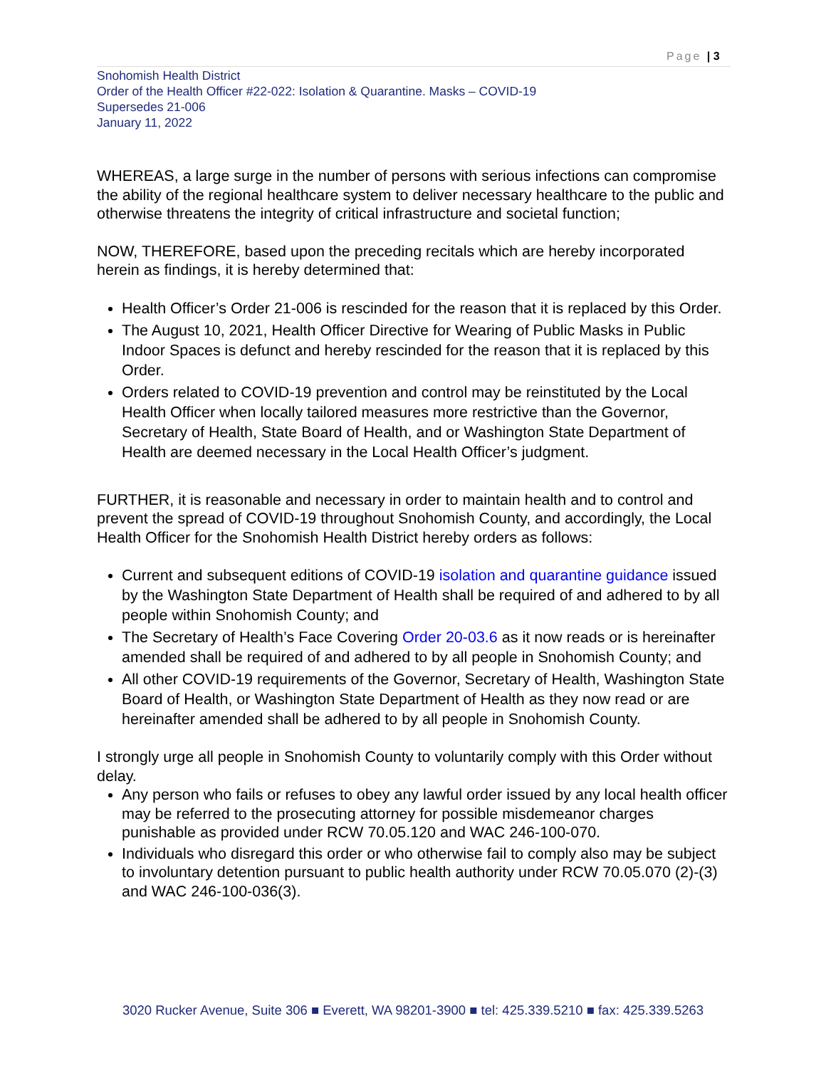Page | 3
Snohomish Health District
Order of the Health Officer #22-022: Isolation & Quarantine. Masks – COVID-19
Supersedes 21-006
January 11, 2022
WHEREAS, a large surge in the number of persons with serious infections can compromise the ability of the regional healthcare system to deliver necessary healthcare to the public and otherwise threatens the integrity of critical infrastructure and societal function;
NOW, THEREFORE, based upon the preceding recitals which are hereby incorporated herein as findings, it is hereby determined that:
Health Officer’s Order 21-006 is rescinded for the reason that it is replaced by this Order.
The August 10, 2021, Health Officer Directive for Wearing of Public Masks in Public Indoor Spaces is defunct and hereby rescinded for the reason that it is replaced by this Order.
Orders related to COVID-19 prevention and control may be reinstituted by the Local Health Officer when locally tailored measures more restrictive than the Governor, Secretary of Health, State Board of Health, and or Washington State Department of Health are deemed necessary in the Local Health Officer’s judgment.
FURTHER, it is reasonable and necessary in order to maintain health and to control and prevent the spread of COVID-19 throughout Snohomish County, and accordingly, the Local Health Officer for the Snohomish Health District hereby orders as follows:
Current and subsequent editions of COVID-19 isolation and quarantine guidance issued by the Washington State Department of Health shall be required of and adhered to by all people within Snohomish County; and
The Secretary of Health’s Face Covering Order 20-03.6 as it now reads or is hereinafter amended shall be required of and adhered to by all people in Snohomish County; and
All other COVID-19 requirements of the Governor, Secretary of Health, Washington State Board of Health, or Washington State Department of Health as they now read or are hereinafter amended shall be adhered to by all people in Snohomish County.
I strongly urge all people in Snohomish County to voluntarily comply with this Order without delay.
Any person who fails or refuses to obey any lawful order issued by any local health officer may be referred to the prosecuting attorney for possible misdemeanor charges punishable as provided under RCW 70.05.120 and WAC 246-100-070.
Individuals who disregard this order or who otherwise fail to comply also may be subject to involuntary detention pursuant to public health authority under RCW 70.05.070 (2)-(3) and WAC 246-100-036(3).
3020 Rucker Avenue, Suite 306 ■ Everett, WA 98201-3900 ■ tel: 425.339.5210 ■ fax: 425.339.5263